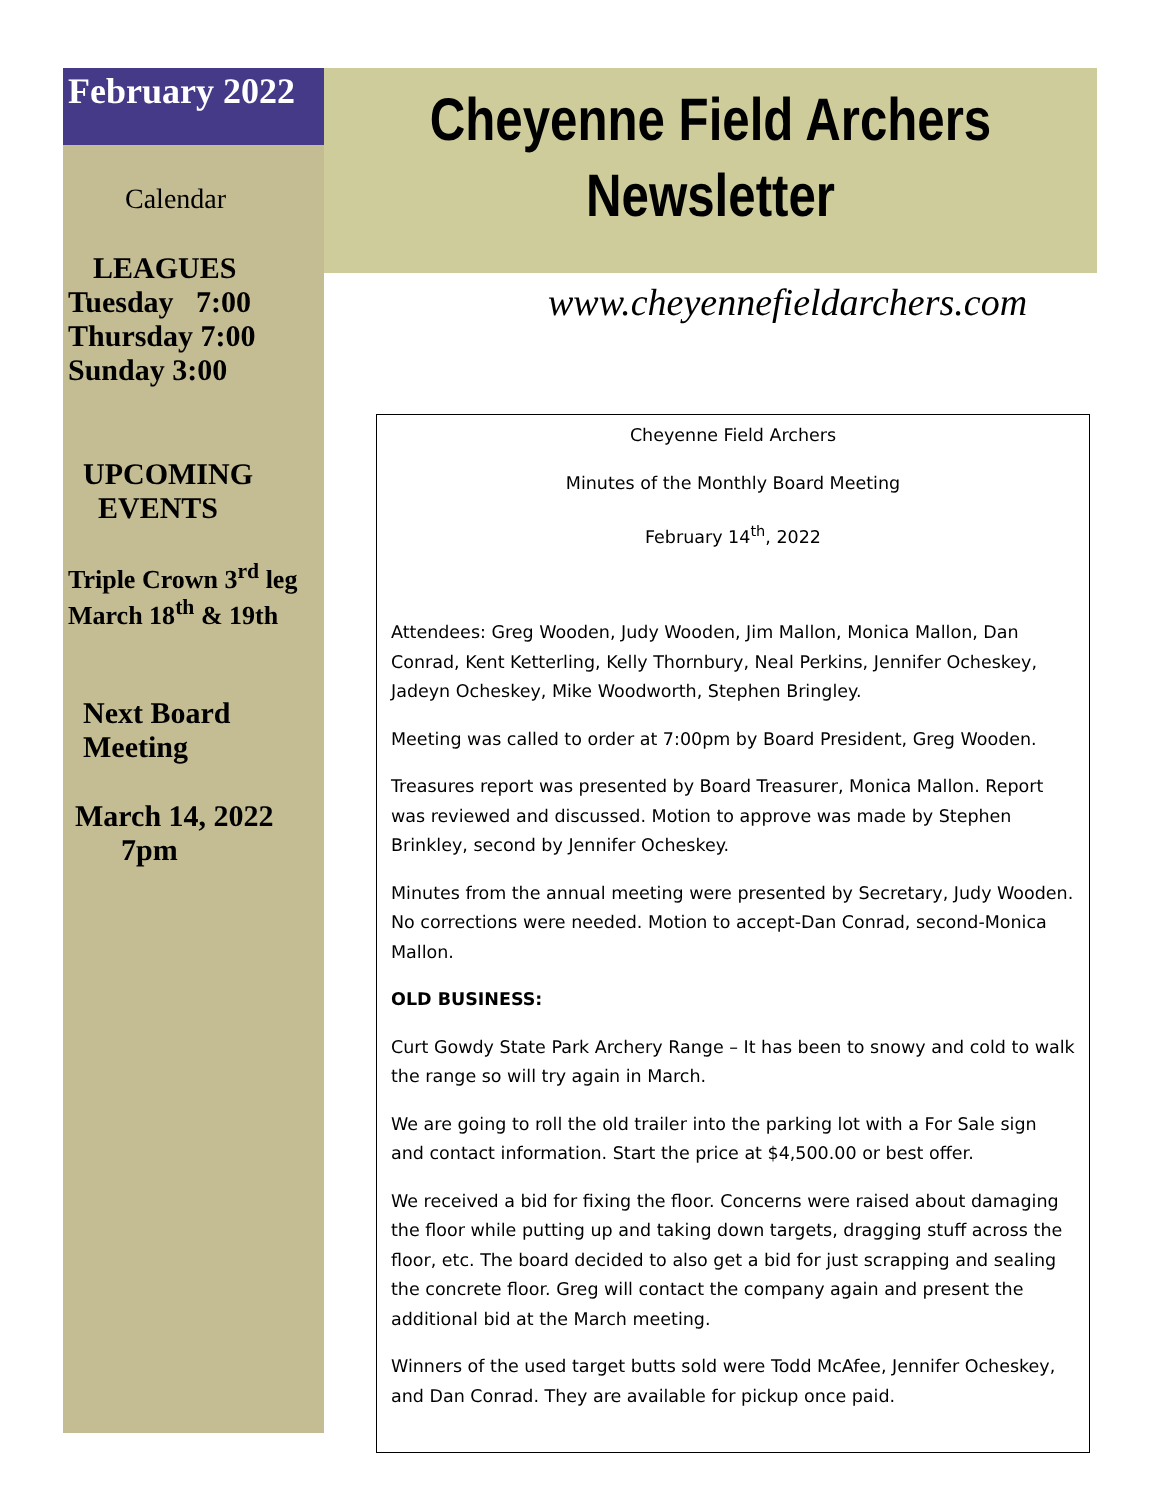February 2022
Calendar
LEAGUES
Tuesday 7:00
Thursday 7:00
Sunday 3:00
UPCOMING
EVENTS
Triple Crown 3<sup>rd</sup> leg
March 18<sup>th</sup> & 19th
Next Board
Meeting
March 14, 2022
7pm
Cheyenne Field Archers
Newsletter
www.cheyennefieldarchers.com
Cheyenne Field Archers
Minutes of the Monthly Board Meeting
February 14<sup>th</sup>, 2022
Attendees: Greg Wooden, Judy Wooden, Jim Mallon, Monica Mallon, Dan Conrad, Kent Ketterling, Kelly Thornbury, Neal Perkins, Jennifer Ocheskey, Jadeyn Ocheskey, Mike Woodworth, Stephen Bringley.
Meeting was called to order at 7:00pm by Board President, Greg Wooden.
Treasures report was presented by Board Treasurer, Monica Mallon. Report was reviewed and discussed. Motion to approve was made by Stephen Brinkley, second by Jennifer Ocheskey.
Minutes from the annual meeting were presented by Secretary, Judy Wooden. No corrections were needed. Motion to accept-Dan Conrad, second-Monica Mallon.
OLD BUSINESS:
Curt Gowdy State Park Archery Range – It has been to snowy and cold to walk the range so will try again in March.
We are going to roll the old trailer into the parking lot with a For Sale sign and contact information. Start the price at $4,500.00 or best offer.
We received a bid for fixing the floor. Concerns were raised about damaging the floor while putting up and taking down targets, dragging stuff across the floor, etc. The board decided to also get a bid for just scrapping and sealing the concrete floor. Greg will contact the company again and present the additional bid at the March meeting.
Winners of the used target butts sold were Todd McAfee, Jennifer Ocheskey, and Dan Conrad. They are available for pickup once paid.